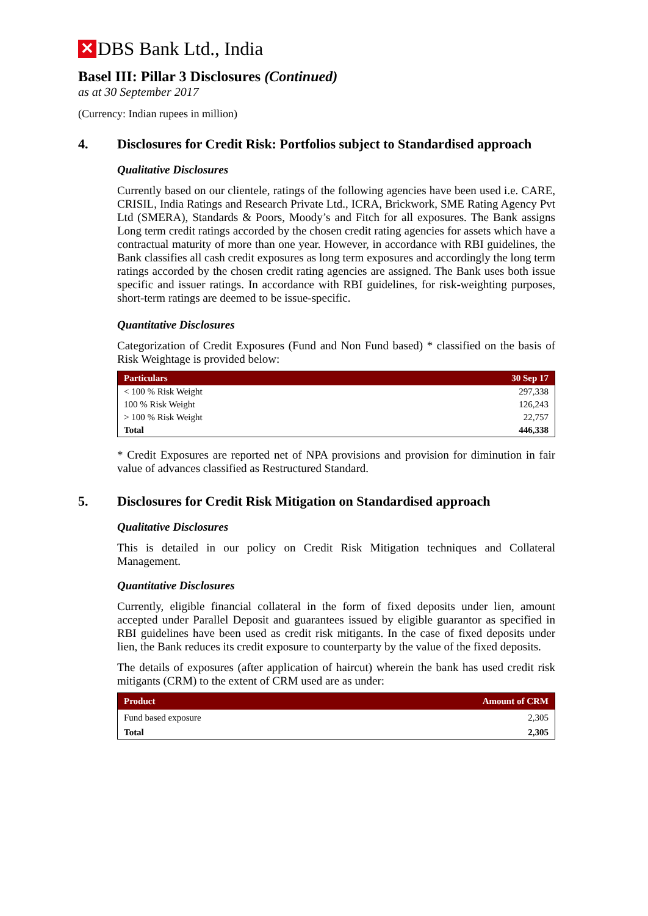✕ DBS Bank Ltd., India
Basel III: Pillar 3 Disclosures (Continued)
as at 30 September 2017
(Currency: Indian rupees in million)
4. Disclosures for Credit Risk: Portfolios subject to Standardised approach
Qualitative Disclosures
Currently based on our clientele, ratings of the following agencies have been used i.e. CARE, CRISIL, India Ratings and Research Private Ltd., ICRA, Brickwork, SME Rating Agency Pvt Ltd (SMERA), Standards & Poors, Moody’s and Fitch for all exposures. The Bank assigns Long term credit ratings accorded by the chosen credit rating agencies for assets which have a contractual maturity of more than one year. However, in accordance with RBI guidelines, the Bank classifies all cash credit exposures as long term exposures and accordingly the long term ratings accorded by the chosen credit rating agencies are assigned. The Bank uses both issue specific and issuer ratings. In accordance with RBI guidelines, for risk-weighting purposes, short-term ratings are deemed to be issue-specific.
Quantitative Disclosures
Categorization of Credit Exposures (Fund and Non Fund based) * classified on the basis of Risk Weightage is provided below:
| Particulars | 30 Sep 17 |
| --- | --- |
| < 100 % Risk Weight | 297,338 |
| 100 % Risk Weight | 126,243 |
| > 100 % Risk Weight | 22,757 |
| Total | 446,338 |
* Credit Exposures are reported net of NPA provisions and provision for diminution in fair value of advances classified as Restructured Standard.
5. Disclosures for Credit Risk Mitigation on Standardised approach
Qualitative Disclosures
This is detailed in our policy on Credit Risk Mitigation techniques and Collateral Management.
Quantitative Disclosures
Currently, eligible financial collateral in the form of fixed deposits under lien, amount accepted under Parallel Deposit and guarantees issued by eligible guarantor as specified in RBI guidelines have been used as credit risk mitigants. In the case of fixed deposits under lien, the Bank reduces its credit exposure to counterparty by the value of the fixed deposits.
The details of exposures (after application of haircut) wherein the bank has used credit risk mitigants (CRM) to the extent of CRM used are as under:
| Product | Amount of CRM |
| --- | --- |
| Fund based exposure | 2,305 |
| Total | 2,305 |